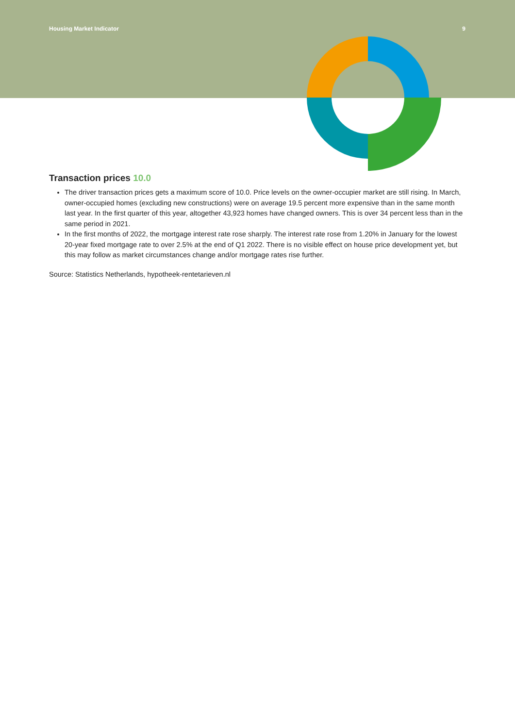Housing Market Indicator 9
Transaction prices 10.0
The driver transaction prices gets a maximum score of 10.0. Price levels on the owner-occupier market are still rising. In March, owner-occupied homes (excluding new constructions) were on average 19.5 percent more expensive than in the same month last year. In the first quarter of this year, altogether 43,923 homes have changed owners. This is over 34 percent less than in the same period in 2021.
In the first months of 2022, the mortgage interest rate rose sharply. The interest rate rose from 1.20% in January for the lowest 20-year fixed mortgage rate to over 2.5% at the end of Q1 2022. There is no visible effect on house price development yet, but this may follow as market circumstances change and/or mortgage rates rise further.
Source: Statistics Netherlands, hypotheek-rentetarieven.nl